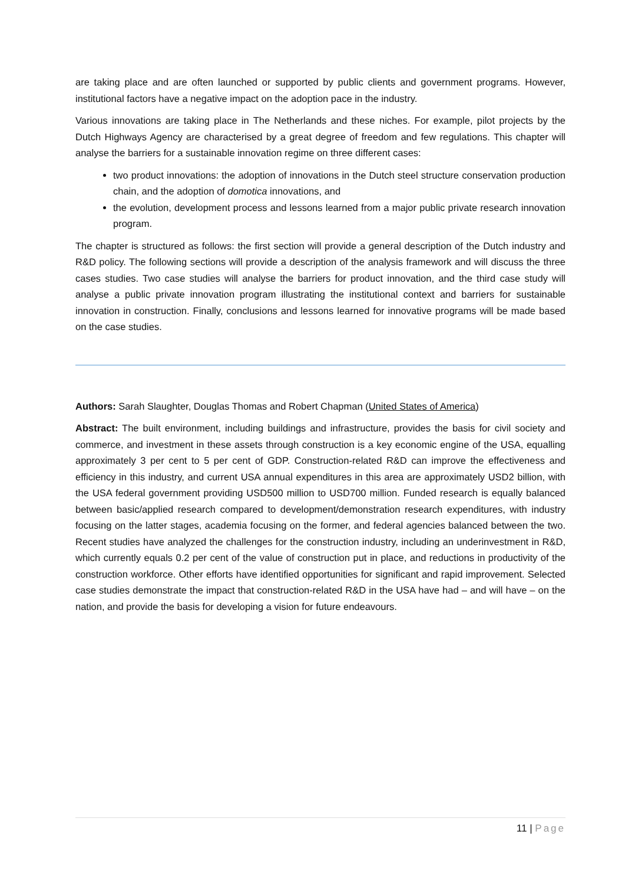are taking place and are often launched or supported by public clients and government programs. However, institutional factors have a negative impact on the adoption pace in the industry.
Various innovations are taking place in The Netherlands and these niches. For example, pilot projects by the Dutch Highways Agency are characterised by a great degree of freedom and few regulations. This chapter will analyse the barriers for a sustainable innovation regime on three different cases:
two product innovations: the adoption of innovations in the Dutch steel structure conservation production chain, and the adoption of domotica innovations, and
the evolution, development process and lessons learned from a major public private research innovation program.
The chapter is structured as follows: the first section will provide a general description of the Dutch industry and R&D policy. The following sections will provide a description of the analysis framework and will discuss the three cases studies. Two case studies will analyse the barriers for product innovation, and the third case study will analyse a public private innovation program illustrating the institutional context and barriers for sustainable innovation in construction. Finally, conclusions and lessons learned for innovative programs will be made based on the case studies.
Authors: Sarah Slaughter, Douglas Thomas and Robert Chapman (United States of America)
Abstract: The built environment, including buildings and infrastructure, provides the basis for civil society and commerce, and investment in these assets through construction is a key economic engine of the USA, equalling approximately 3 per cent to 5 per cent of GDP. Construction-related R&D can improve the effectiveness and efficiency in this industry, and current USA annual expenditures in this area are approximately USD2 billion, with the USA federal government providing USD500 million to USD700 million. Funded research is equally balanced between basic/applied research compared to development/demonstration research expenditures, with industry focusing on the latter stages, academia focusing on the former, and federal agencies balanced between the two. Recent studies have analyzed the challenges for the construction industry, including an underinvestment in R&D, which currently equals 0.2 per cent of the value of construction put in place, and reductions in productivity of the construction workforce. Other efforts have identified opportunities for significant and rapid improvement. Selected case studies demonstrate the impact that construction-related R&D in the USA have had – and will have – on the nation, and provide the basis for developing a vision for future endeavours.
11 | Page